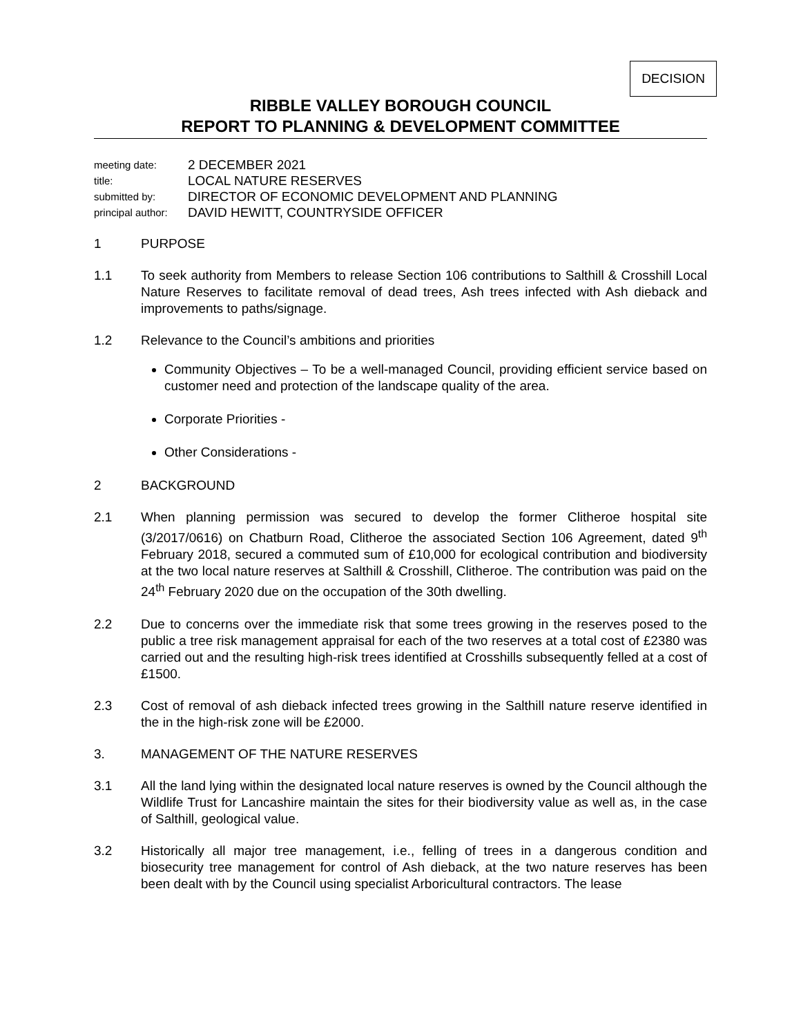DECISION
RIBBLE VALLEY BOROUGH COUNCIL
REPORT TO PLANNING & DEVELOPMENT COMMITTEE
meeting date: 2 DECEMBER 2021
title: LOCAL NATURE RESERVES
submitted by: DIRECTOR OF ECONOMIC DEVELOPMENT AND PLANNING
principal author: DAVID HEWITT, COUNTRYSIDE OFFICER
1 PURPOSE
1.1 To seek authority from Members to release Section 106 contributions to Salthill & Crosshill Local Nature Reserves to facilitate removal of dead trees, Ash trees infected with Ash dieback and improvements to paths/signage.
1.2 Relevance to the Council’s ambitions and priorities
Community Objectives – To be a well-managed Council, providing efficient service based on customer need and protection of the landscape quality of the area.
Corporate Priorities -
Other Considerations -
2 BACKGROUND
2.1 When planning permission was secured to develop the former Clitheroe hospital site (3/2017/0616) on Chatburn Road, Clitheroe the associated Section 106 Agreement, dated 9<sup>th</sup> February 2018, secured a commuted sum of £10,000 for ecological contribution and biodiversity at the two local nature reserves at Salthill & Crosshill, Clitheroe. The contribution was paid on the 24<sup>th</sup> February 2020 due on the occupation of the 30th dwelling.
2.2 Due to concerns over the immediate risk that some trees growing in the reserves posed to the public a tree risk management appraisal for each of the two reserves at a total cost of £2380 was carried out and the resulting high-risk trees identified at Crosshills subsequently felled at a cost of £1500.
2.3 Cost of removal of ash dieback infected trees growing in the Salthill nature reserve identified in the in the high-risk zone will be £2000.
3. MANAGEMENT OF THE NATURE RESERVES
3.1 All the land lying within the designated local nature reserves is owned by the Council although the Wildlife Trust for Lancashire maintain the sites for their biodiversity value as well as, in the case of Salthill, geological value.
3.2 Historically all major tree management, i.e., felling of trees in a dangerous condition and biosecurity tree management for control of Ash dieback, at the two nature reserves has been been dealt with by the Council using specialist Arboricultural contractors. The lease